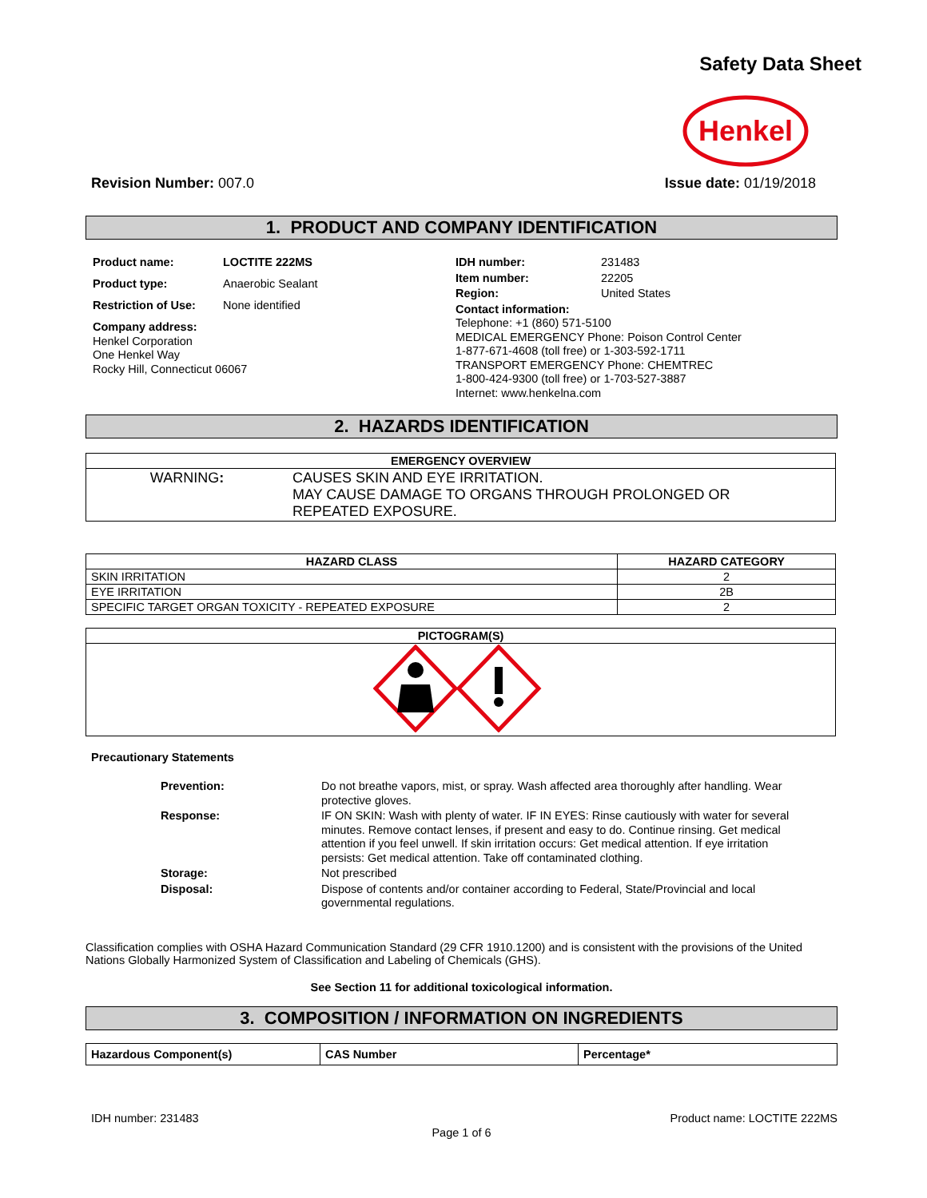Safety Data Sheet
Henkel
Revision Number: 007.0 Issue date: 01/19/2018
1. PRODUCT AND COMPANY IDENTIFICATION
| Product name: | LOCTITE 222MS |
| Product type: | Anaerobic Sealant |
| Restriction of Use: | None identified |
| Company address: Henkel Corporation One Henkel Way Rocky Hill, Connecticut 06067 | |
| IDH number: | 231483 |
| Item number: | 22205 |
| Region: | United States |
| Contact information: Telephone: +1 (860) 571-5100 MEDICAL EMERGENCY Phone: Poison Control Center 1-877-671-4608 (toll free) or 1-303-592-1711 TRANSPORT EMERGENCY Phone: CHEMTREC 1-800-424-9300 (toll free) or 1-703-527-3887 Internet: www.henkelna.com | |
2. HAZARDS IDENTIFICATION
| EMERGENCY OVERVIEW | |
| --- | --- |
| WARNING : | CAUSES SKIN AND EYE IRRITATION. MAY CAUSE DAMAGE TO ORGANS THROUGH PROLONGED OR REPEATED EXPOSURE. |
| HAZARD CLASS | HAZARD CATEGORY |
| --- | --- |
| SKIN IRRITATION | 2 |
| EYE IRRITATION | 2B |
| SPECIFIC TARGET ORGAN TOXICITY - REPEATED EXPOSURE | 2 |
| PICTOGRAM(S) |
| --- |
Precautionary Statements
| Prevention: | Do not breathe vapors, mist, or spray. Wash affected area thoroughly after handling. Wear protective gloves. |
| Response: | IF ON SKIN: Wash with plenty of water. IF IN EYES: Rinse cautiously with water for several minutes. Remove contact lenses, if present and easy to do. Continue rinsing. Get medical attention if you feel unwell. If skin irritation occurs: Get medical attention. If eye irritation persists: Get medical attention. Take off contaminated clothing. |
| Storage: | Not prescribed |
| Disposal: | Dispose of contents and/or container according to Federal, State/Provincial and local governmental regulations. |
Classification complies with OSHA Hazard Communication Standard (29 CFR 1910.1200) and is consistent with the provisions of the United Nations Globally Harmonized System of Classification and Labeling of Chemicals (GHS).
See Section 11 for additional toxicological information.
3. COMPOSITION / INFORMATION ON INGREDIENTS
| Hazardous Component(s) | CAS Number | Percentage* |
| --- | --- | --- |
IDH number: 231483 Product name: LOCTITE 222MS
Page 1 of 6